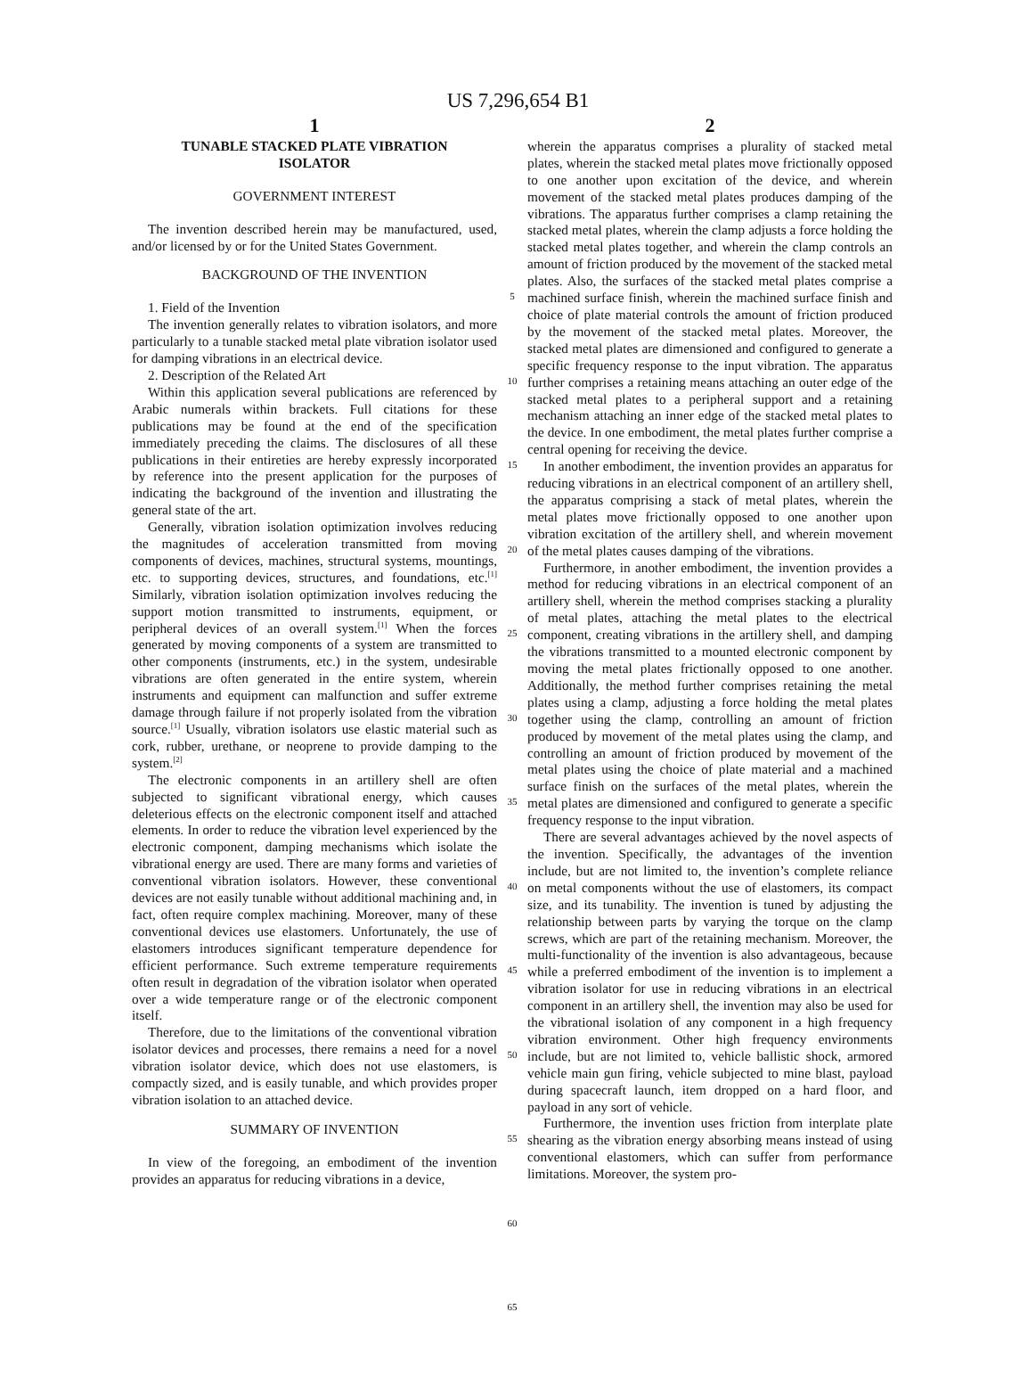US 7,296,654 B1
1
TUNABLE STACKED PLATE VIBRATION
ISOLATOR
GOVERNMENT INTEREST
The invention described herein may be manufactured, used, and/or licensed by or for the United States Government.
BACKGROUND OF THE INVENTION
1. Field of the Invention
The invention generally relates to vibration isolators, and more particularly to a tunable stacked metal plate vibration isolator used for damping vibrations in an electrical device.
2. Description of the Related Art
Within this application several publications are referenced by Arabic numerals within brackets. Full citations for these publications may be found at the end of the specification immediately preceding the claims. The disclosures of all these publications in their entireties are hereby expressly incorporated by reference into the present application for the purposes of indicating the background of the invention and illustrating the general state of the art.
Generally, vibration isolation optimization involves reducing the magnitudes of acceleration transmitted from moving components of devices, machines, structural systems, mountings, etc. to supporting devices, structures, and foundations, etc.<sup>[1]</sup> Similarly, vibration isolation optimization involves reducing the support motion transmitted to instruments, equipment, or peripheral devices of an overall system.<sup>[1]</sup> When the forces generated by moving components of a system are transmitted to other components (instruments, etc.) in the system, undesirable vibrations are often generated in the entire system, wherein instruments and equipment can malfunction and suffer extreme damage through failure if not properly isolated from the vibration source.<sup>[1]</sup> Usually, vibration isolators use elastic material such as cork, rubber, urethane, or neoprene to provide damping to the system.<sup>[2]</sup>
The electronic components in an artillery shell are often subjected to significant vibrational energy, which causes deleterious effects on the electronic component itself and attached elements. In order to reduce the vibration level experienced by the electronic component, damping mechanisms which isolate the vibrational energy are used. There are many forms and varieties of conventional vibration isolators. However, these conventional devices are not easily tunable without additional machining and, in fact, often require complex machining. Moreover, many of these conventional devices use elastomers. Unfortunately, the use of elastomers introduces significant temperature dependence for efficient performance. Such extreme temperature requirements often result in degradation of the vibration isolator when operated over a wide temperature range or of the electronic component itself.
Therefore, due to the limitations of the conventional vibration isolator devices and processes, there remains a need for a novel vibration isolator device, which does not use elastomers, is compactly sized, and is easily tunable, and which provides proper vibration isolation to an attached device.
SUMMARY OF INVENTION
In view of the foregoing, an embodiment of the invention provides an apparatus for reducing vibrations in a device,
5
10
15
20
25
30
35
40
45
50
55
60
65
2
wherein the apparatus comprises a plurality of stacked metal plates, wherein the stacked metal plates move frictionally opposed to one another upon excitation of the device, and wherein movement of the stacked metal plates produces damping of the vibrations. The apparatus further comprises a clamp retaining the stacked metal plates, wherein the clamp adjusts a force holding the stacked metal plates together, and wherein the clamp controls an amount of friction produced by the movement of the stacked metal plates. Also, the surfaces of the stacked metal plates comprise a machined surface finish, wherein the machined surface finish and choice of plate material controls the amount of friction produced by the movement of the stacked metal plates. Moreover, the stacked metal plates are dimensioned and configured to generate a specific frequency response to the input vibration. The apparatus further comprises a retaining means attaching an outer edge of the stacked metal plates to a peripheral support and a retaining mechanism attaching an inner edge of the stacked metal plates to the device. In one embodiment, the metal plates further comprise a central opening for receiving the device.
In another embodiment, the invention provides an apparatus for reducing vibrations in an electrical component of an artillery shell, the apparatus comprising a stack of metal plates, wherein the metal plates move frictionally opposed to one another upon vibration excitation of the artillery shell, and wherein movement of the metal plates causes damping of the vibrations.
Furthermore, in another embodiment, the invention provides a method for reducing vibrations in an electrical component of an artillery shell, wherein the method comprises stacking a plurality of metal plates, attaching the metal plates to the electrical component, creating vibrations in the artillery shell, and damping the vibrations transmitted to a mounted electronic component by moving the metal plates frictionally opposed to one another. Additionally, the method further comprises retaining the metal plates using a clamp, adjusting a force holding the metal plates together using the clamp, controlling an amount of friction produced by movement of the metal plates using the clamp, and controlling an amount of friction produced by movement of the metal plates using the choice of plate material and a machined surface finish on the surfaces of the metal plates, wherein the metal plates are dimensioned and configured to generate a specific frequency response to the input vibration.
There are several advantages achieved by the novel aspects of the invention. Specifically, the advantages of the invention include, but are not limited to, the invention’s complete reliance on metal components without the use of elastomers, its compact size, and its tunability. The invention is tuned by adjusting the relationship between parts by varying the torque on the clamp screws, which are part of the retaining mechanism. Moreover, the multi-functionality of the invention is also advantageous, because while a preferred embodiment of the invention is to implement a vibration isolator for use in reducing vibrations in an electrical component in an artillery shell, the invention may also be used for the vibrational isolation of any component in a high frequency vibration environment. Other high frequency environments include, but are not limited to, vehicle ballistic shock, armored vehicle main gun firing, vehicle subjected to mine blast, payload during spacecraft launch, item dropped on a hard floor, and payload in any sort of vehicle.
Furthermore, the invention uses friction from interplate plate shearing as the vibration energy absorbing means instead of using conventional elastomers, which can suffer from performance limitations. Moreover, the system pro-